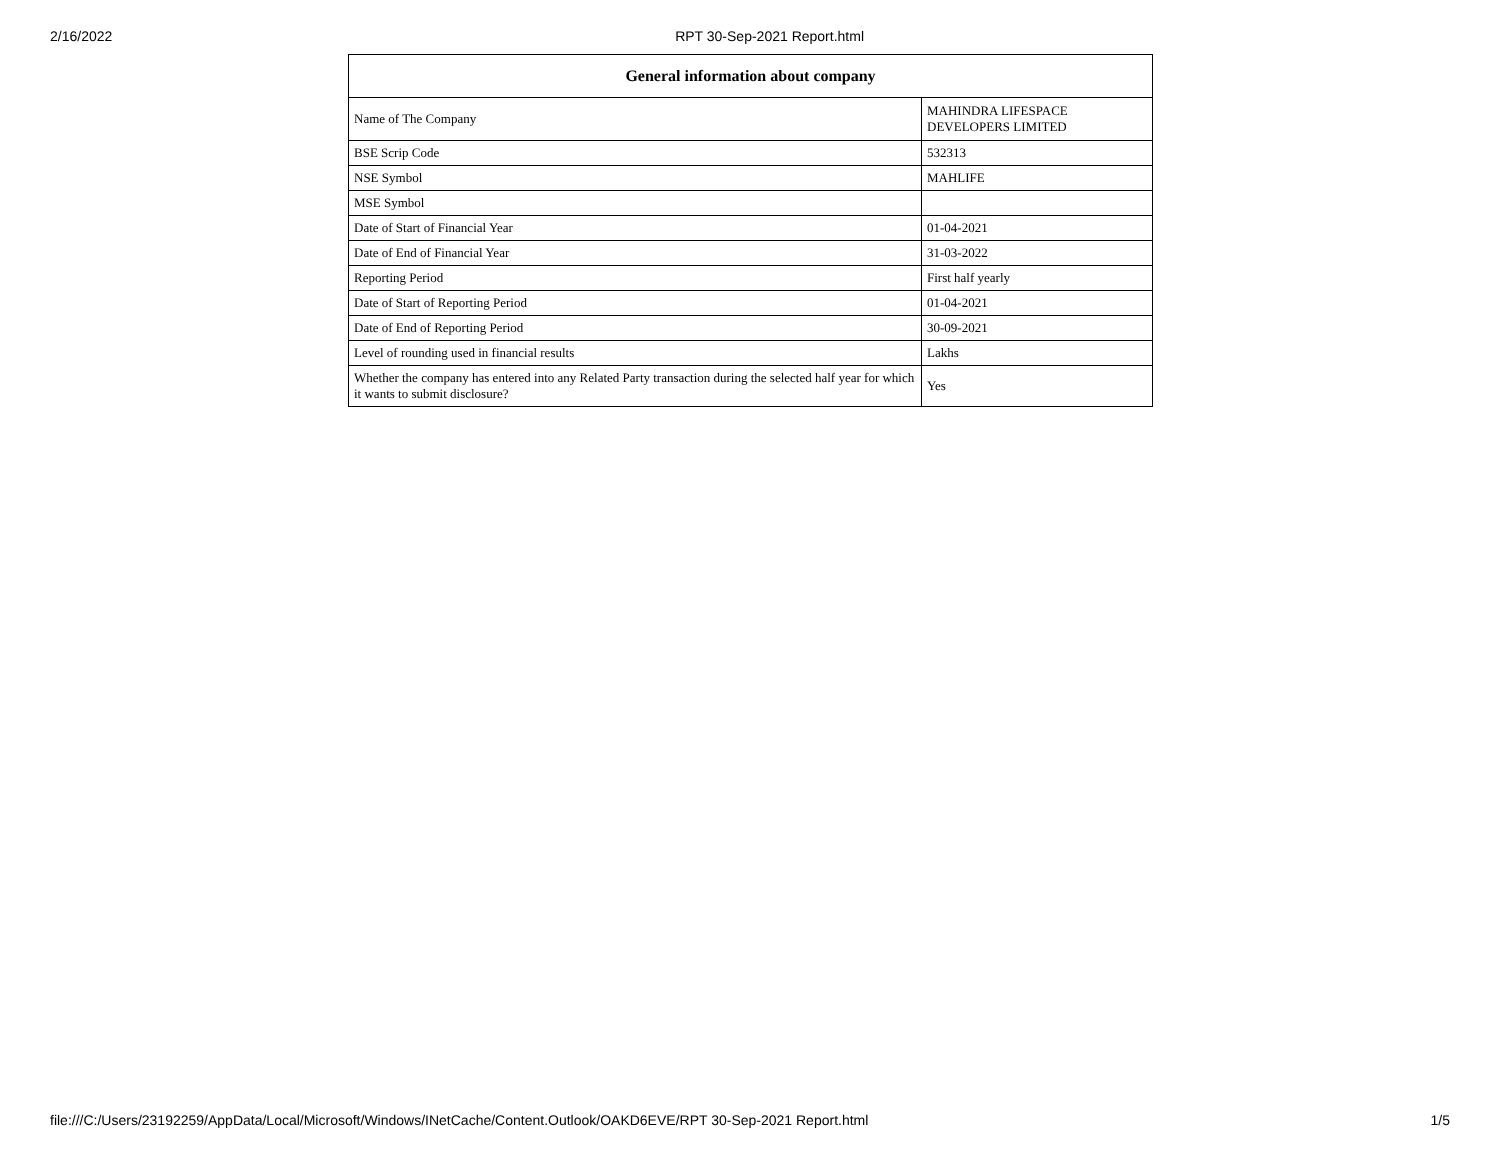2/16/2022 RPT 30-Sep-2021 Report.html
| General information about company | |
| --- | --- |
| Name of The Company | MAHINDRA LIFESPACE DEVELOPERS LIMITED |
| BSE Scrip Code | 532313 |
| NSE Symbol | MAHLIFE |
| MSE Symbol | |
| Date of Start of Financial Year | 01-04-2021 |
| Date of End of Financial Year | 31-03-2022 |
| Reporting Period | First half yearly |
| Date of Start of Reporting Period | 01-04-2021 |
| Date of End of Reporting Period | 30-09-2021 |
| Level of rounding used in financial results | Lakhs |
| Whether the company has entered into any Related Party transaction during the selected half year for which it wants to submit disclosure? | Yes |
file:///C:/Users/23192259/AppData/Local/Microsoft/Windows/INetCache/Content.Outlook/OAKD6EVE/RPT 30-Sep-2021 Report.html 1/5